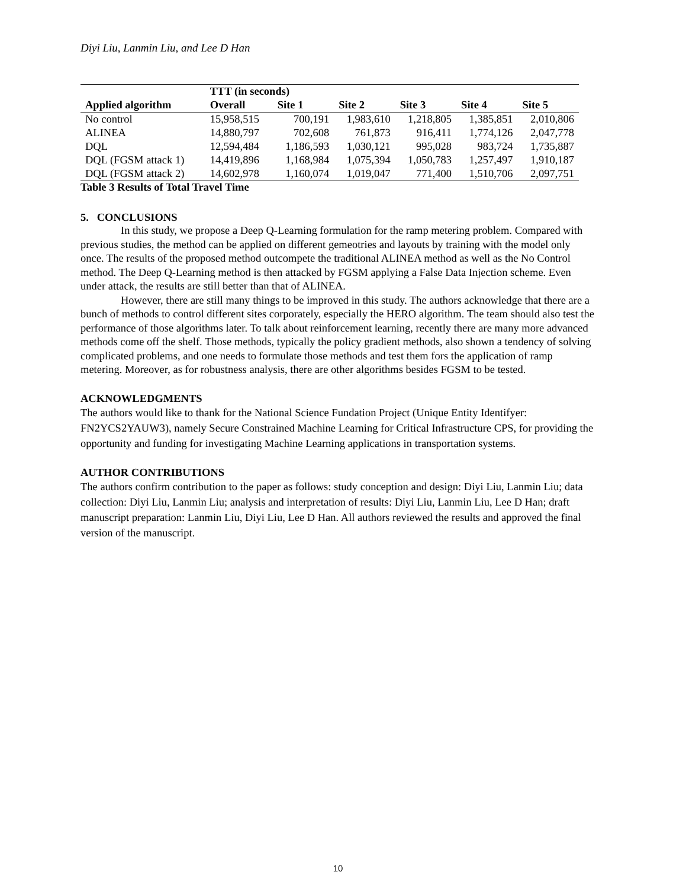Diyi Liu, Lanmin Liu, and Lee D Han
| | TTT (in seconds) | | | | | |
| --- | --- | --- | --- | --- | --- | --- |
| Applied algorithm | Overall | Site 1 | Site 2 | Site 3 | Site 4 | Site 5 |
| No control | 15,958,515 | 700,191 | 1,983,610 | 1,218,805 | 1,385,851 | 2,010,806 |
| ALINEA | 14,880,797 | 702,608 | 761,873 | 916,411 | 1,774,126 | 2,047,778 |
| DQL | 12,594,484 | 1,186,593 | 1,030,121 | 995,028 | 983,724 | 1,735,887 |
| DQL (FGSM attack 1) | 14,419,896 | 1,168,984 | 1,075,394 | 1,050,783 | 1,257,497 | 1,910,187 |
| DQL (FGSM attack 2) | 14,602,978 | 1,160,074 | 1,019,047 | 771,400 | 1,510,706 | 2,097,751 |
Table 3 Results of Total Travel Time
5. CONCLUSIONS
In this study, we propose a Deep Q-Learning formulation for the ramp metering problem. Compared with previous studies, the method can be applied on different gemeotries and layouts by training with the model only once. The results of the proposed method outcompete the traditional ALINEA method as well as the No Control method. The Deep Q-Learning method is then attacked by FGSM applying a False Data Injection scheme. Even under attack, the results are still better than that of ALINEA.
However, there are still many things to be improved in this study. The authors acknowledge that there are a bunch of methods to control different sites corporately, especially the HERO algorithm. The team should also test the performance of those algorithms later. To talk about reinforcement learning, recently there are many more advanced methods come off the shelf. Those methods, typically the policy gradient methods, also shown a tendency of solving complicated problems, and one needs to formulate those methods and test them fors the application of ramp metering. Moreover, as for robustness analysis, there are other algorithms besides FGSM to be tested.
ACKNOWLEDGMENTS
The authors would like to thank for the National Science Fundation Project (Unique Entity Identifyer: FN2YCS2YAUW3), namely Secure Constrained Machine Learning for Critical Infrastructure CPS, for providing the opportunity and funding for investigating Machine Learning applications in transportation systems.
AUTHOR CONTRIBUTIONS
The authors confirm contribution to the paper as follows: study conception and design: Diyi Liu, Lanmin Liu; data collection: Diyi Liu, Lanmin Liu; analysis and interpretation of results: Diyi Liu, Lanmin Liu, Lee D Han; draft manuscript preparation: Lanmin Liu, Diyi Liu, Lee D Han. All authors reviewed the results and approved the final version of the manuscript.
10